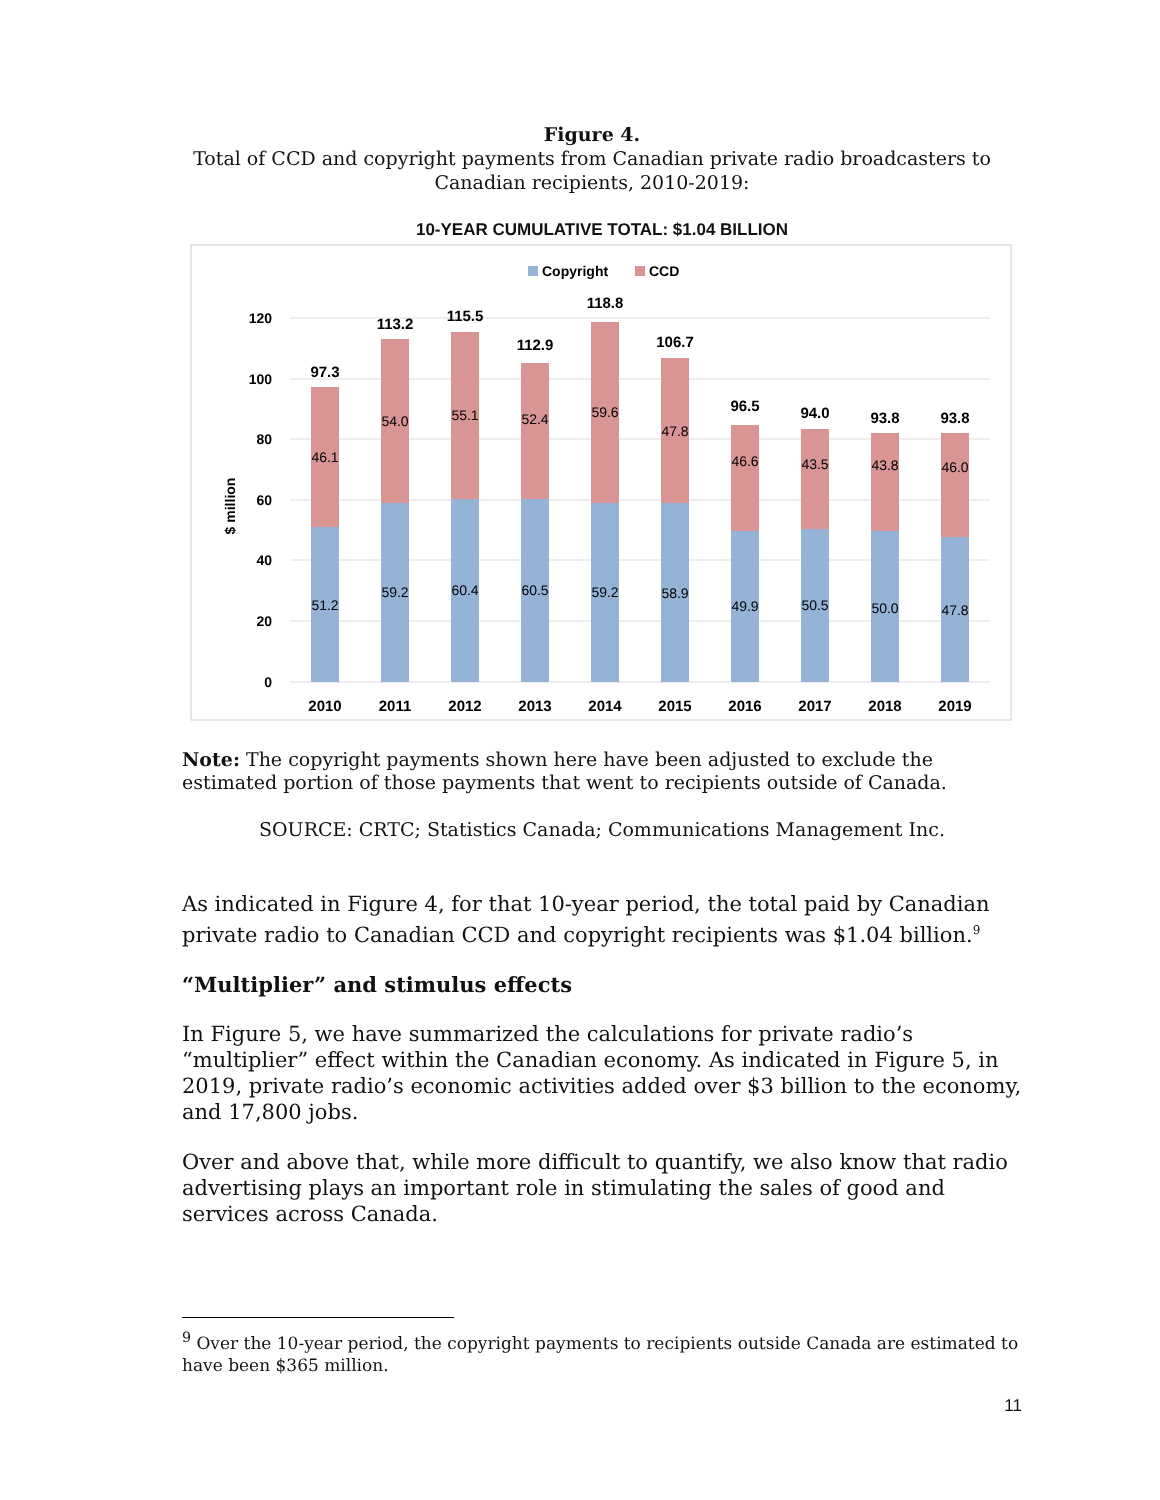Figure 4.
Total of CCD and copyright payments from Canadian private radio broadcasters to Canadian recipients, 2010-2019:
10-YEAR CUMULATIVE TOTAL: $1.04 BILLION
Copyright
CCD
$ million
120
100
80
60
40
20
0
97.3
113.2
115.5
112.9
118.8
106.7
96.5
94.0
93.8
93.8
46.1
54.0
55.1
52.4
59.6
47.8
46.6
43.5
43.8
46.0
51.2
59.2
60.4
60.5
59.2
58.9
49.9
50.5
50.0
47.8
2010
2011
2012
2013
2014
2015
2016
2017
2018
2019
Note: The copyright payments shown here have been adjusted to exclude the estimated portion of those payments that went to recipients outside of Canada.
SOURCE: CRTC; Statistics Canada; Communications Management Inc.
As indicated in Figure 4, for that 10-year period, the total paid by Canadian private radio to Canadian CCD and copyright recipients was $1.04 billion.<sup>9</sup>
“Multiplier” and stimulus effects
In Figure 5, we have summarized the calculations for private radio’s “multiplier” effect within the Canadian economy. As indicated in Figure 5, in 2019, private radio’s economic activities added over $3 billion to the economy, and 17,800 jobs.
Over and above that, while more difficult to quantify, we also know that radio advertising plays an important role in stimulating the sales of good and services across Canada.
<sup>9</sup> Over the 10-year period, the copyright payments to recipients outside Canada are estimated to have been $365 million.
11